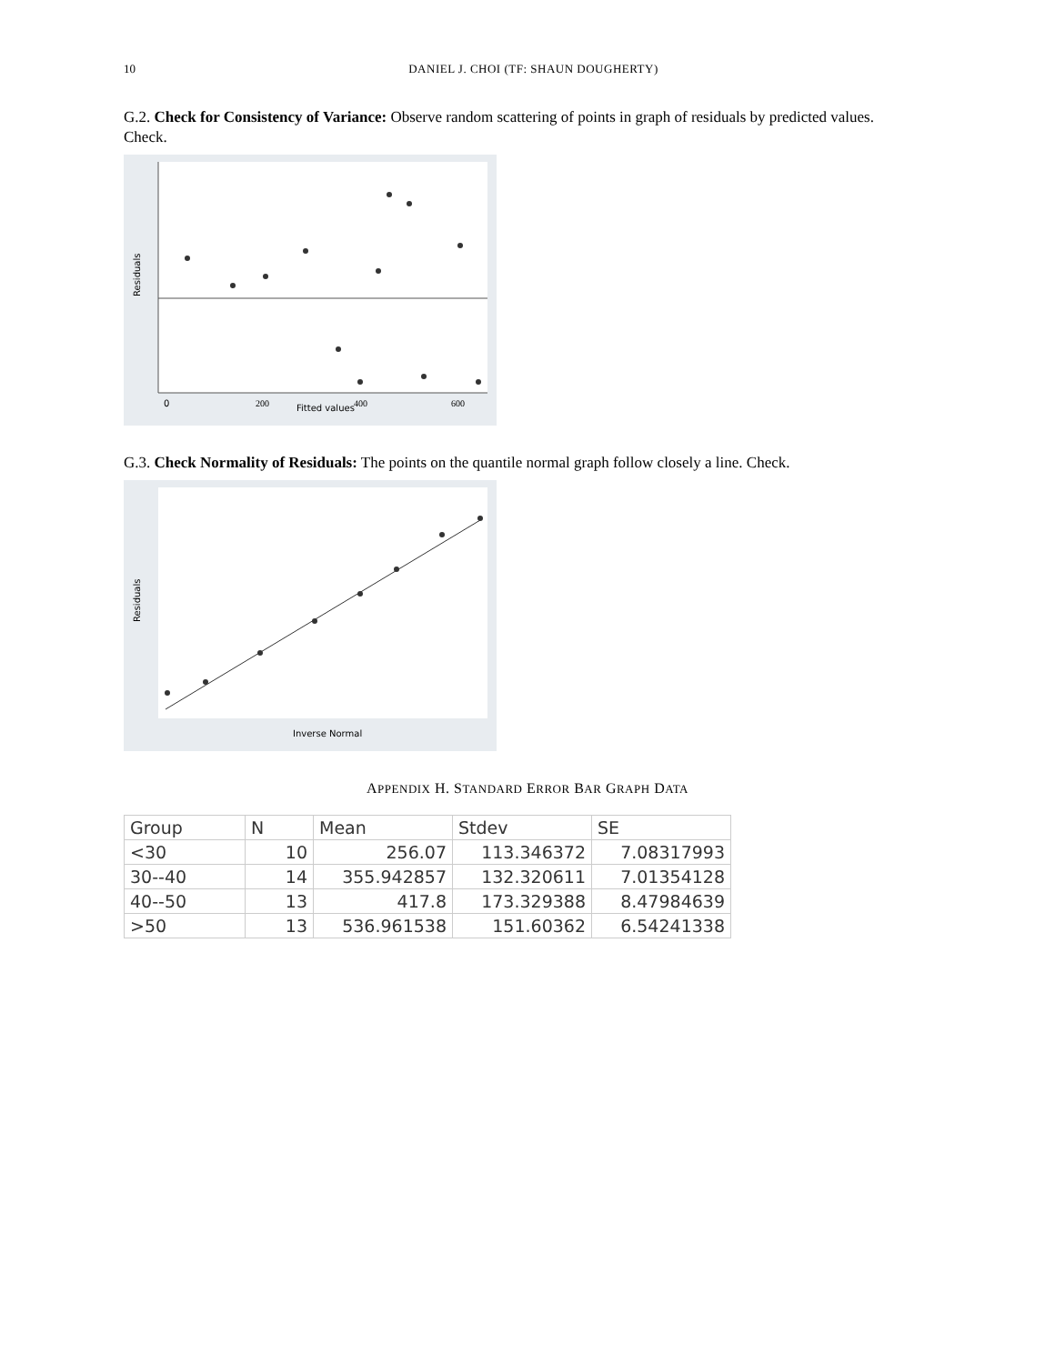10 DANIEL J. CHOI (TF: SHAUN DOUGHERTY)
G.2. Check for Consistency of Variance: Observe random scattering of points in graph of residuals by predicted values. Check.
Fitted values
0
200
400
600
Residuals
G.3. Check Normality of Residuals: The points on the quantile normal graph follow closely a line. Check.
Inverse Normal
Residuals
APPENDIX H. STANDARD ERROR BAR GRAPH DATA
| Group | N | Mean | Stdev | SE |
| <30 | 10 | 256.07 | 113.346372 | 7.08317993 |
| 30--40 | 14 | 355.942857 | 132.320611 | 7.01354128 |
| 40--50 | 13 | 417.8 | 173.329388 | 8.47984639 |
| >50 | 13 | 536.961538 | 151.60362 | 6.54241338 |